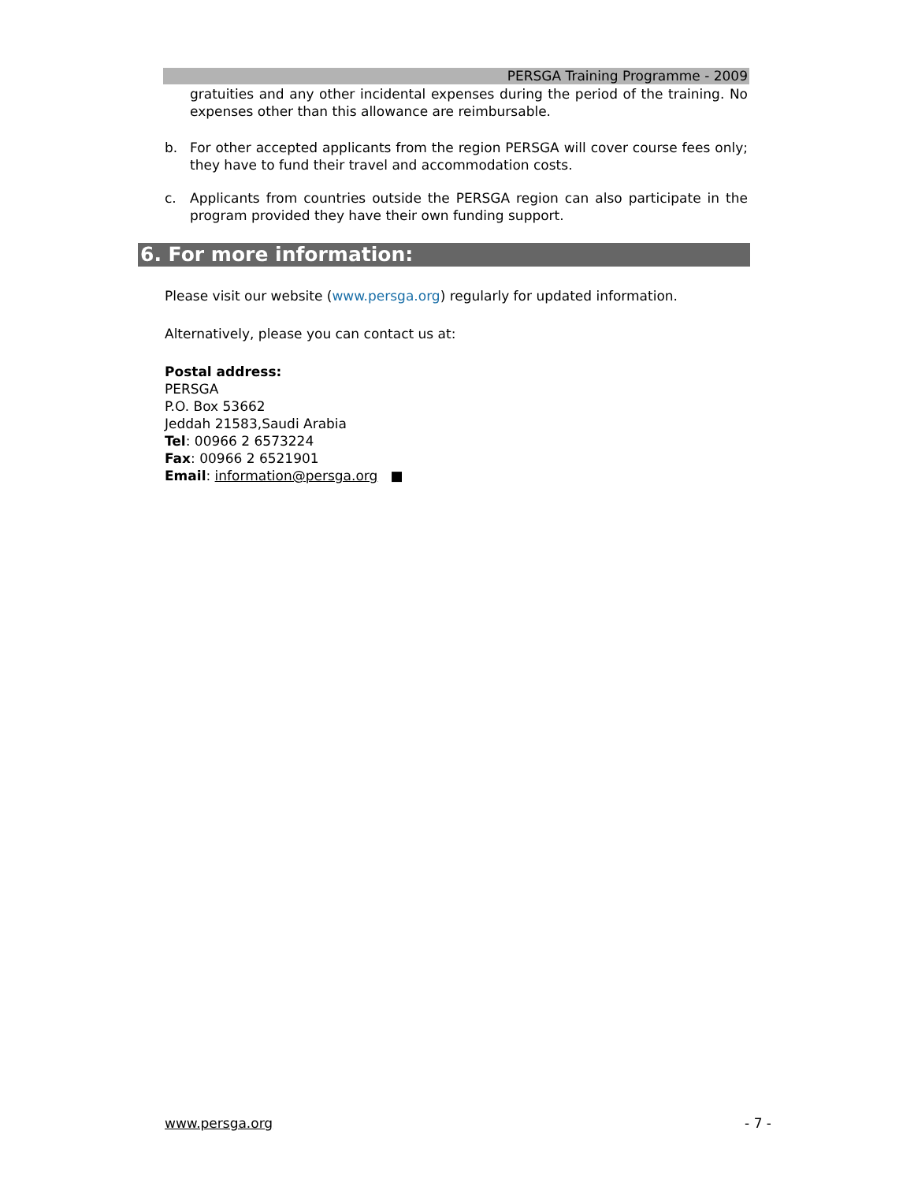PERSGA Training Programme - 2009
gratuities and any other incidental expenses during the period of the training. No expenses other than this allowance are reimbursable.
b. For other accepted applicants from the region PERSGA will cover course fees only; they have to fund their travel and accommodation costs.
c. Applicants from countries outside the PERSGA region can also participate in the program provided they have their own funding support.
6. For more information:
Please visit our website (www.persga.org) regularly for updated information.
Alternatively, please you can contact us at:
Postal address:
PERSGA
P.O. Box 53662
Jeddah 21583,Saudi Arabia
Tel: 00966 2 6573224
Fax: 00966 2 6521901
Email: information@persga.org ■
www.persga.org - 7 -